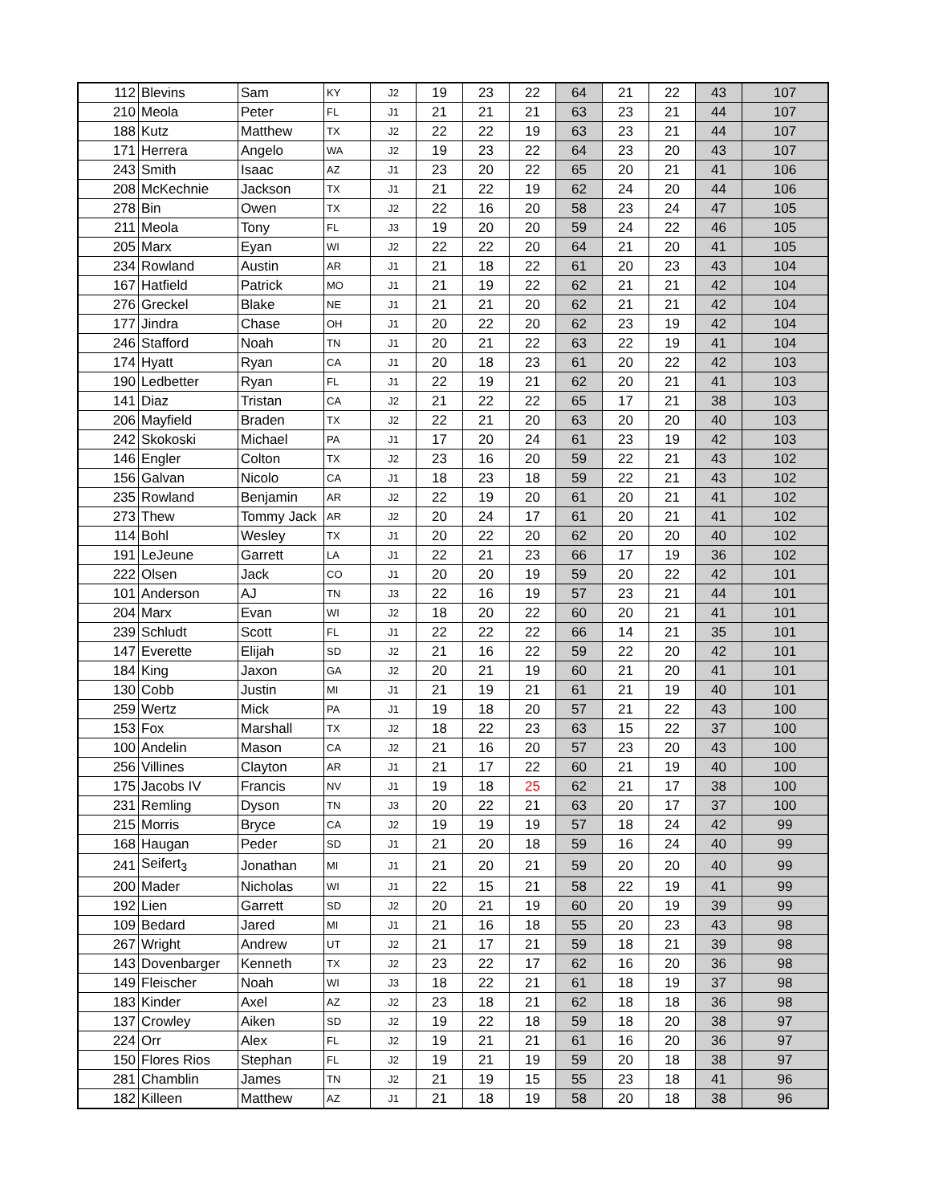| 112 | Blevins | Sam | KY | J2 | 19 | 23 | 22 | 64 | 21 | 22 | 43 | 107 |
| 210 | Meola | Peter | FL | J1 | 21 | 21 | 21 | 63 | 23 | 21 | 44 | 107 |
| 188 | Kutz | Matthew | TX | J2 | 22 | 22 | 19 | 63 | 23 | 21 | 44 | 107 |
| 171 | Herrera | Angelo | WA | J2 | 19 | 23 | 22 | 64 | 23 | 20 | 43 | 107 |
| 243 | Smith | Isaac | AZ | J1 | 23 | 20 | 22 | 65 | 20 | 21 | 41 | 106 |
| 208 | McKechnie | Jackson | TX | J1 | 21 | 22 | 19 | 62 | 24 | 20 | 44 | 106 |
| 278 | Bin | Owen | TX | J2 | 22 | 16 | 20 | 58 | 23 | 24 | 47 | 105 |
| 211 | Meola | Tony | FL | J3 | 19 | 20 | 20 | 59 | 24 | 22 | 46 | 105 |
| 205 | Marx | Eyan | WI | J2 | 22 | 22 | 20 | 64 | 21 | 20 | 41 | 105 |
| 234 | Rowland | Austin | AR | J1 | 21 | 18 | 22 | 61 | 20 | 23 | 43 | 104 |
| 167 | Hatfield | Patrick | MO | J1 | 21 | 19 | 22 | 62 | 21 | 21 | 42 | 104 |
| 276 | Greckel | Blake | NE | J1 | 21 | 21 | 20 | 62 | 21 | 21 | 42 | 104 |
| 177 | Jindra | Chase | OH | J1 | 20 | 22 | 20 | 62 | 23 | 19 | 42 | 104 |
| 246 | Stafford | Noah | TN | J1 | 20 | 21 | 22 | 63 | 22 | 19 | 41 | 104 |
| 174 | Hyatt | Ryan | CA | J1 | 20 | 18 | 23 | 61 | 20 | 22 | 42 | 103 |
| 190 | Ledbetter | Ryan | FL | J1 | 22 | 19 | 21 | 62 | 20 | 21 | 41 | 103 |
| 141 | Diaz | Tristan | CA | J2 | 21 | 22 | 22 | 65 | 17 | 21 | 38 | 103 |
| 206 | Mayfield | Braden | TX | J2 | 22 | 21 | 20 | 63 | 20 | 20 | 40 | 103 |
| 242 | Skokoski | Michael | PA | J1 | 17 | 20 | 24 | 61 | 23 | 19 | 42 | 103 |
| 146 | Engler | Colton | TX | J2 | 23 | 16 | 20 | 59 | 22 | 21 | 43 | 102 |
| 156 | Galvan | Nicolo | CA | J1 | 18 | 23 | 18 | 59 | 22 | 21 | 43 | 102 |
| 235 | Rowland | Benjamin | AR | J2 | 22 | 19 | 20 | 61 | 20 | 21 | 41 | 102 |
| 273 | Thew | Tommy Jack | AR | J2 | 20 | 24 | 17 | 61 | 20 | 21 | 41 | 102 |
| 114 | Bohl | Wesley | TX | J1 | 20 | 22 | 20 | 62 | 20 | 20 | 40 | 102 |
| 191 | LeJeune | Garrett | LA | J1 | 22 | 21 | 23 | 66 | 17 | 19 | 36 | 102 |
| 222 | Olsen | Jack | CO | J1 | 20 | 20 | 19 | 59 | 20 | 22 | 42 | 101 |
| 101 | Anderson | AJ | TN | J3 | 22 | 16 | 19 | 57 | 23 | 21 | 44 | 101 |
| 204 | Marx | Evan | WI | J2 | 18 | 20 | 22 | 60 | 20 | 21 | 41 | 101 |
| 239 | Schludt | Scott | FL | J1 | 22 | 22 | 22 | 66 | 14 | 21 | 35 | 101 |
| 147 | Everette | Elijah | SD | J2 | 21 | 16 | 22 | 59 | 22 | 20 | 42 | 101 |
| 184 | King | Jaxon | GA | J2 | 20 | 21 | 19 | 60 | 21 | 20 | 41 | 101 |
| 130 | Cobb | Justin | MI | J1 | 21 | 19 | 21 | 61 | 21 | 19 | 40 | 101 |
| 259 | Wertz | Mick | PA | J1 | 19 | 18 | 20 | 57 | 21 | 22 | 43 | 100 |
| 153 | Fox | Marshall | TX | J2 | 18 | 22 | 23 | 63 | 15 | 22 | 37 | 100 |
| 100 | Andelin | Mason | CA | J2 | 21 | 16 | 20 | 57 | 23 | 20 | 43 | 100 |
| 256 | Villines | Clayton | AR | J1 | 21 | 17 | 22 | 60 | 21 | 19 | 40 | 100 |
| 175 | Jacobs IV | Francis | NV | J1 | 19 | 18 | 25 | 62 | 21 | 17 | 38 | 100 |
| 231 | Remling | Dyson | TN | J3 | 20 | 22 | 21 | 63 | 20 | 17 | 37 | 100 |
| 215 | Morris | Bryce | CA | J2 | 19 | 19 | 19 | 57 | 18 | 24 | 42 | 99 |
| 168 | Haugan | Peder | SD | J1 | 21 | 20 | 18 | 59 | 16 | 24 | 40 | 99 |
| 241 | Seifert<sub>3</sub> | Jonathan | MI | J1 | 21 | 20 | 21 | 59 | 20 | 20 | 40 | 99 |
| 200 | Mader | Nicholas | WI | J1 | 22 | 15 | 21 | 58 | 22 | 19 | 41 | 99 |
| 192 | Lien | Garrett | SD | J2 | 20 | 21 | 19 | 60 | 20 | 19 | 39 | 99 |
| 109 | Bedard | Jared | MI | J1 | 21 | 16 | 18 | 55 | 20 | 23 | 43 | 98 |
| 267 | Wright | Andrew | UT | J2 | 21 | 17 | 21 | 59 | 18 | 21 | 39 | 98 |
| 143 | Dovenbarger | Kenneth | TX | J2 | 23 | 22 | 17 | 62 | 16 | 20 | 36 | 98 |
| 149 | Fleischer | Noah | WI | J3 | 18 | 22 | 21 | 61 | 18 | 19 | 37 | 98 |
| 183 | Kinder | Axel | AZ | J2 | 23 | 18 | 21 | 62 | 18 | 18 | 36 | 98 |
| 137 | Crowley | Aiken | SD | J2 | 19 | 22 | 18 | 59 | 18 | 20 | 38 | 97 |
| 224 | Orr | Alex | FL | J2 | 19 | 21 | 21 | 61 | 16 | 20 | 36 | 97 |
| 150 | Flores Rios | Stephan | FL | J2 | 19 | 21 | 19 | 59 | 20 | 18 | 38 | 97 |
| 281 | Chamblin | James | TN | J2 | 21 | 19 | 15 | 55 | 23 | 18 | 41 | 96 |
| 182 | Killeen | Matthew | AZ | J1 | 21 | 18 | 19 | 58 | 20 | 18 | 38 | 96 |